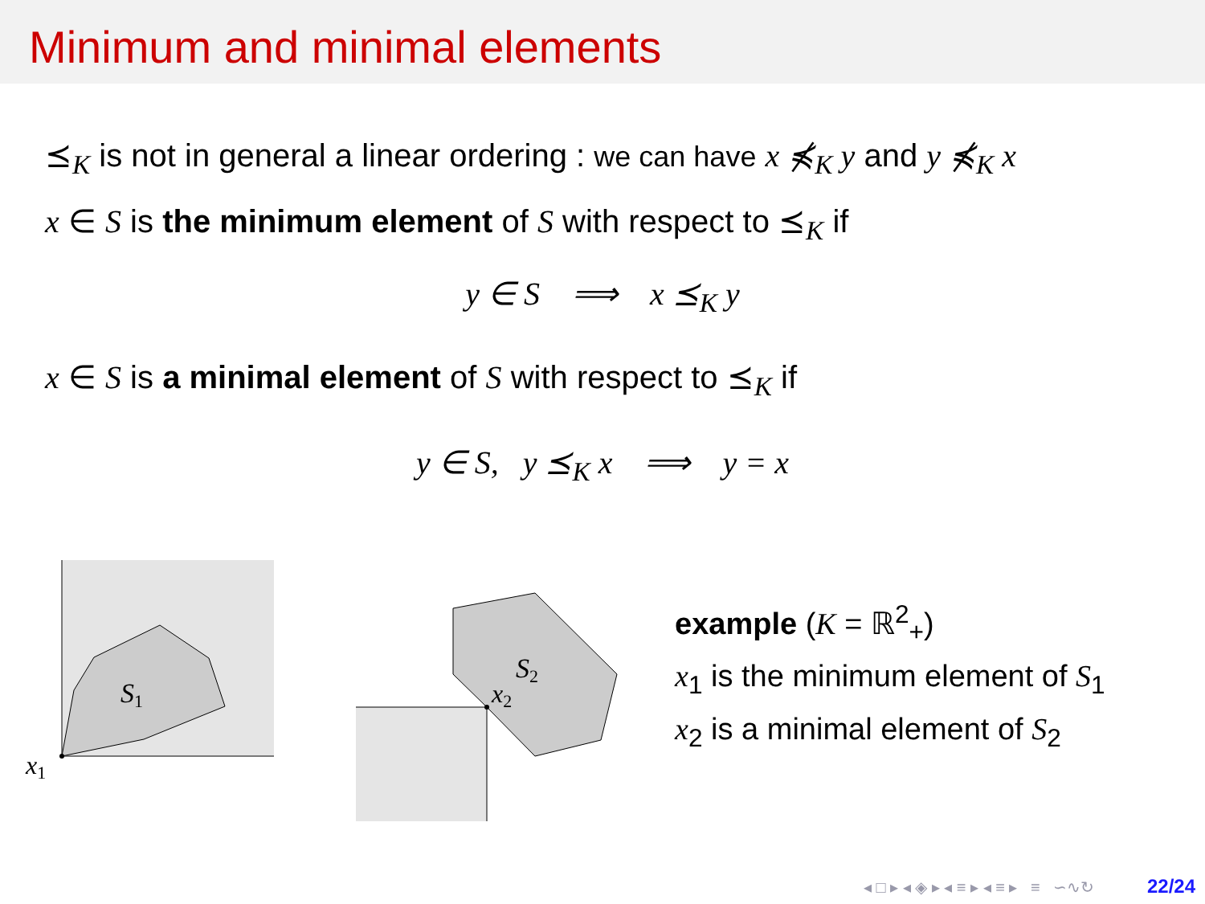Minimum and minimal elements
⪯<sub>K</sub> is not in general a linear ordering : we can have x ⋠<sub>K</sub> y and y ⋠<sub>K</sub> x
x ∈ S is the minimum element of S with respect to ⪯<sub>K</sub> if
y ∈ S ⟹ x ⪯<sub>K</sub> y
x ∈ S is a minimal element of S with respect to ⪯<sub>K</sub> if
y ∈ S, y ⪯<sub>K</sub> x ⟹ y = x
S1
x1
S2
x2
example (K = ℝ<sup>2</sup><sub>+</sub>)
x<sub>1</sub> is the minimum element of S<sub>1</sub>
x<sub>2</sub> is a minimal element of S<sub>2</sub>
◂ □ ▸ ◂ ◈ ▸ ◂ ≡ ▸ ◂ ≡ ▸ ≡ ∽∿↻ 22/24